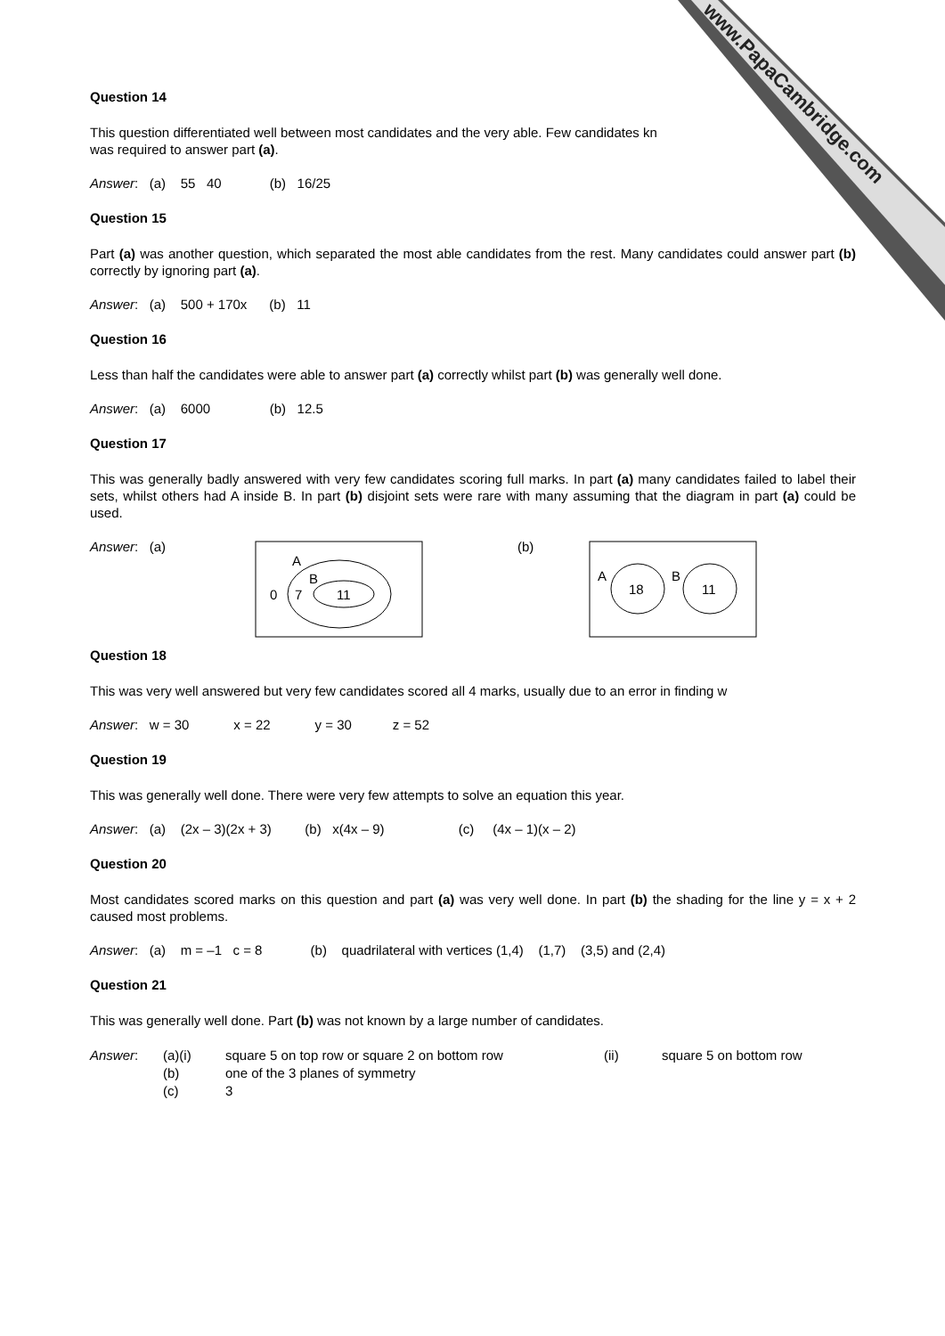www.PapaCambridge.com
Question 14
This question differentiated well between most candidates and the very able. Few candidates kn
was required to answer part (a).
Answer: (a) 55 40 (b) 16/25
Question 15
Part (a) was another question, which separated the most able candidates from the rest. Many candidates could answer part (b) correctly by ignoring part (a).
Answer: (a) 500 + 170x (b) 11
Question 16
Less than half the candidates were able to answer part (a) correctly whilst part (b) was generally well done.
Answer: (a) 6000 (b) 12.5
Question 17
This was generally badly answered with very few candidates scoring full marks. In part (a) many candidates failed to label their sets, whilst others had A inside B. In part (b) disjoint sets were rare with many assuming that the diagram in part (a) could be used.
Answer: (a)
A
B
0
7
11
(b)
A
B
18
11
Question 18
This was very well answered but very few candidates scored all 4 marks, usually due to an error in finding w
Answer: w = 30 x = 22 y = 30 z = 52
Question 19
This was generally well done. There were very few attempts to solve an equation this year.
Answer: (a) (2x – 3)(2x + 3) (b) x(4x – 9) (c) (4x – 1)(x – 2)
Question 20
Most candidates scored marks on this question and part (a) was very well done. In part (b) the shading for the line y = x + 2 caused most problems.
Answer: (a) m = –1 c = 8 (b) quadrilateral with vertices (1,4) (1,7) (3,5) and (2,4)
Question 21
This was generally well done. Part (b) was not known by a large number of candidates.
Answer: (a)(i) square 5 on top row or square 2 on bottom row (ii) square 5 on bottom row
(b) one of the 3 planes of symmetry
(c) 3